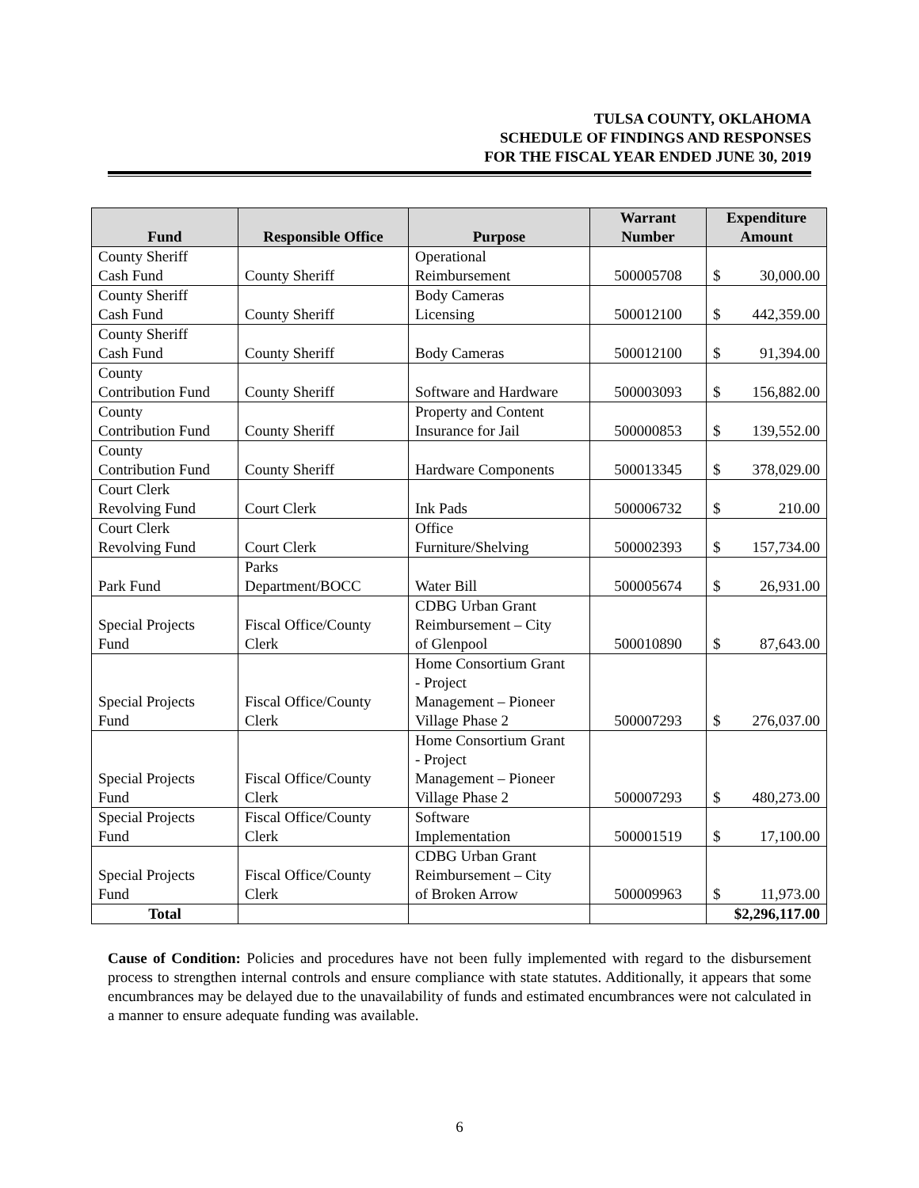TULSA COUNTY, OKLAHOMA
SCHEDULE OF FINDINGS AND RESPONSES
FOR THE FISCAL YEAR ENDED JUNE 30, 2019
| Fund | Responsible Office | Purpose | Warrant Number | Expenditure Amount |
| --- | --- | --- | --- | --- |
| County Sheriff Cash Fund | County Sheriff | Operational Reimbursement | 500005708 | $ 30,000.00 |
| County Sheriff Cash Fund | County Sheriff | Body Cameras Licensing | 500012100 | $ 442,359.00 |
| County Sheriff Cash Fund | County Sheriff | Body Cameras | 500012100 | $ 91,394.00 |
| County Contribution Fund | County Sheriff | Software and Hardware | 500003093 | $ 156,882.00 |
| County Contribution Fund | County Sheriff | Property and Content Insurance for Jail | 500000853 | $ 139,552.00 |
| County Contribution Fund | County Sheriff | Hardware Components | 500013345 | $ 378,029.00 |
| Court Clerk Revolving Fund | Court Clerk | Ink Pads | 500006732 | $ 210.00 |
| Court Clerk Revolving Fund | Court Clerk | Office Furniture/Shelving | 500002393 | $ 157,734.00 |
| Park Fund | Parks Department/BOCC | Water Bill | 500005674 | $ 26,931.00 |
| Special Projects Fund | Fiscal Office/County Clerk | CDBG Urban Grant Reimbursement – City of Glenpool | 500010890 | $ 87,643.00 |
| Special Projects Fund | Fiscal Office/County Clerk | Home Consortium Grant - Project Management – Pioneer Village Phase 2 | 500007293 | $ 276,037.00 |
| Special Projects Fund | Fiscal Office/County Clerk | Home Consortium Grant - Project Management – Pioneer Village Phase 2 | 500007293 | $ 480,273.00 |
| Special Projects Fund | Fiscal Office/County Clerk | Software Implementation | 500001519 | $ 17,100.00 |
| Special Projects Fund | Fiscal Office/County Clerk | CDBG Urban Grant Reimbursement – City of Broken Arrow | 500009963 | $ 11,973.00 |
| Total | | | | $2,296,117.00 |
Cause of Condition: Policies and procedures have not been fully implemented with regard to the disbursement process to strengthen internal controls and ensure compliance with state statutes. Additionally, it appears that some encumbrances may be delayed due to the unavailability of funds and estimated encumbrances were not calculated in a manner to ensure adequate funding was available.
6